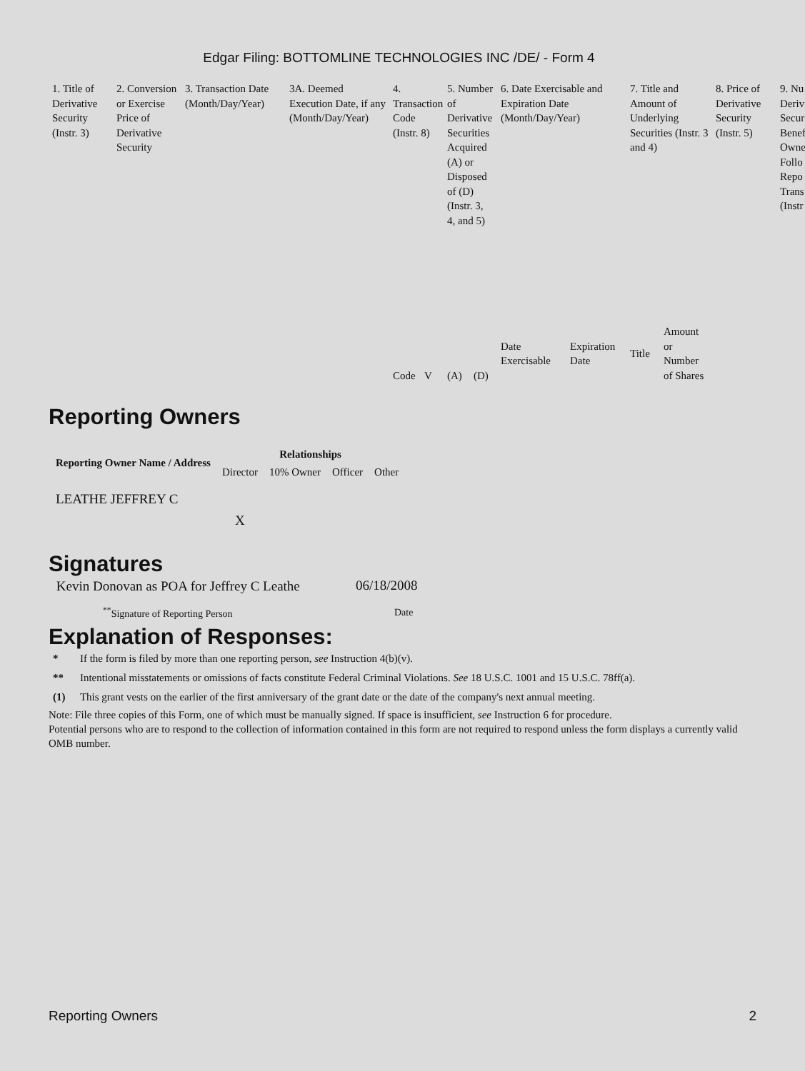Edgar Filing: BOTTOMLINE TECHNOLOGIES INC /DE/ - Form 4
| 1. Title of Derivative Security (Instr. 3) | 2. Conversion or Exercise Price of Derivative Security | 3. Transaction Date (Month/Day/Year) | 3A. Deemed Execution Date, if any (Month/Day/Year) | 4. Transaction Code (Instr. 8) | | 5. Number of Derivative Securities Acquired (A) or Disposed of (D) (Instr. 3, 4, and 5) | | 6. Date Exercisable and Expiration Date (Month/Day/Year) | | 7. Title and Amount of Underlying Securities (Instr. 3 and 4) | | 8. Price of Derivative Security (Instr. 5) | 9. Nu Deriv Secur Benef Owne Follo Repo Trans (Instr |
| | | | | Code | V | (A) | (D) | Date Exercisable | Expiration Date | Title | Amount or Number of Shares | | |
Reporting Owners
| Reporting Owner Name / Address | Relationships | | | |
| --- | --- | --- | --- | --- |
| | Director | 10% Owner | Officer | Other |
| LEATHE JEFFREY C | | | | |
| | X | | | |
Signatures
| Kevin Donovan as POA for Jeffrey C Leathe | 06/18/2008 |
| <sup>**</sup> Signature of Reporting Person | Date |
Explanation of Responses:
| * | If the form is filed by more than one reporting person, see Instruction 4(b)(v). |
| ** | Intentional misstatements or omissions of facts constitute Federal Criminal Violations. See 18 U.S.C. 1001 and 15 U.S.C. 78ff(a). |
| (1) | This grant vests on the earlier of the first anniversary of the grant date or the date of the company's next annual meeting. |
Note: File three copies of this Form, one of which must be manually signed. If space is insufficient, see Instruction 6 for procedure.
Potential persons who are to respond to the collection of information contained in this form are not required to respond unless the form displays a currently valid OMB number.
Reporting Owners 2